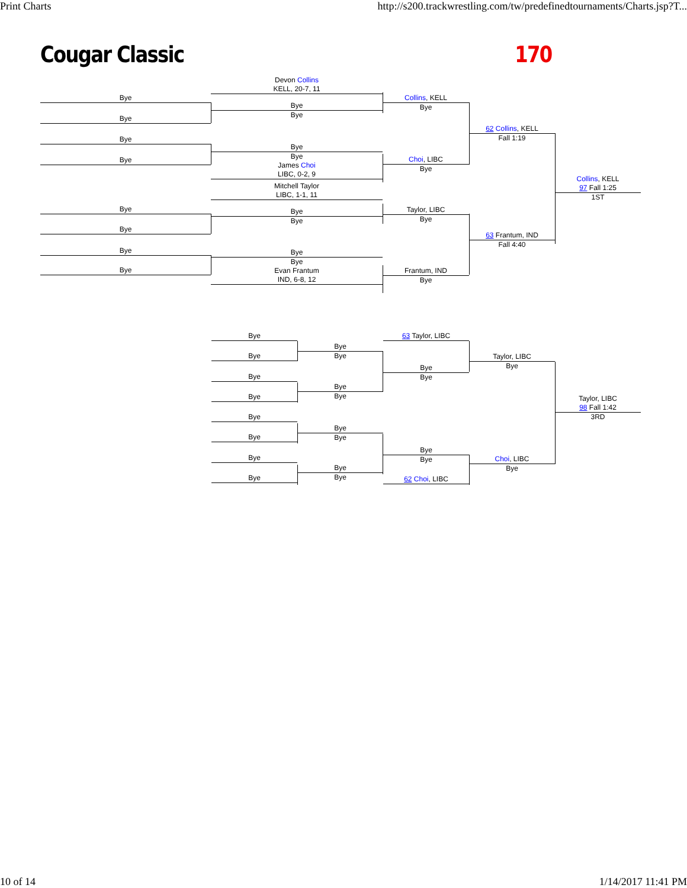Print Charts http://s200.trackwrestling.com/tw/predefinedtournaments/Charts.jsp?T...
Cougar Classic 170
Bye
Bye
Bye
Bye
Bye
Bye
Bye
Bye
Devon Collins
KELL, 20-7, 11
Bye
Bye
Bye
Bye
James Choi
LIBC, 0-2, 9
Mitchell Taylor
LIBC, 1-1, 11
Bye
Bye
Bye
Bye
Evan Frantum
IND, 6-8, 12
Collins, KELL
Bye
Choi, LIBC
Bye
Taylor, LIBC
Bye
Frantum, IND
Bye
62 Collins, KELL
Fall 1:19
63 Frantum, IND
Fall 4:40
Collins, KELL
97 Fall 1:25
1ST
Bye
Bye
Bye
Bye
Bye
Bye
Bye
Bye
Bye
Bye
Bye
Bye
Bye
Bye
Bye
Bye
63 Taylor, LIBC
Bye
Bye
Bye
Bye
62 Choi, LIBC
Taylor, LIBC
Bye
Choi, LIBC
Bye
Taylor, LIBC
98 Fall 1:42
3RD
10 of 14 1/14/2017 11:41 PM